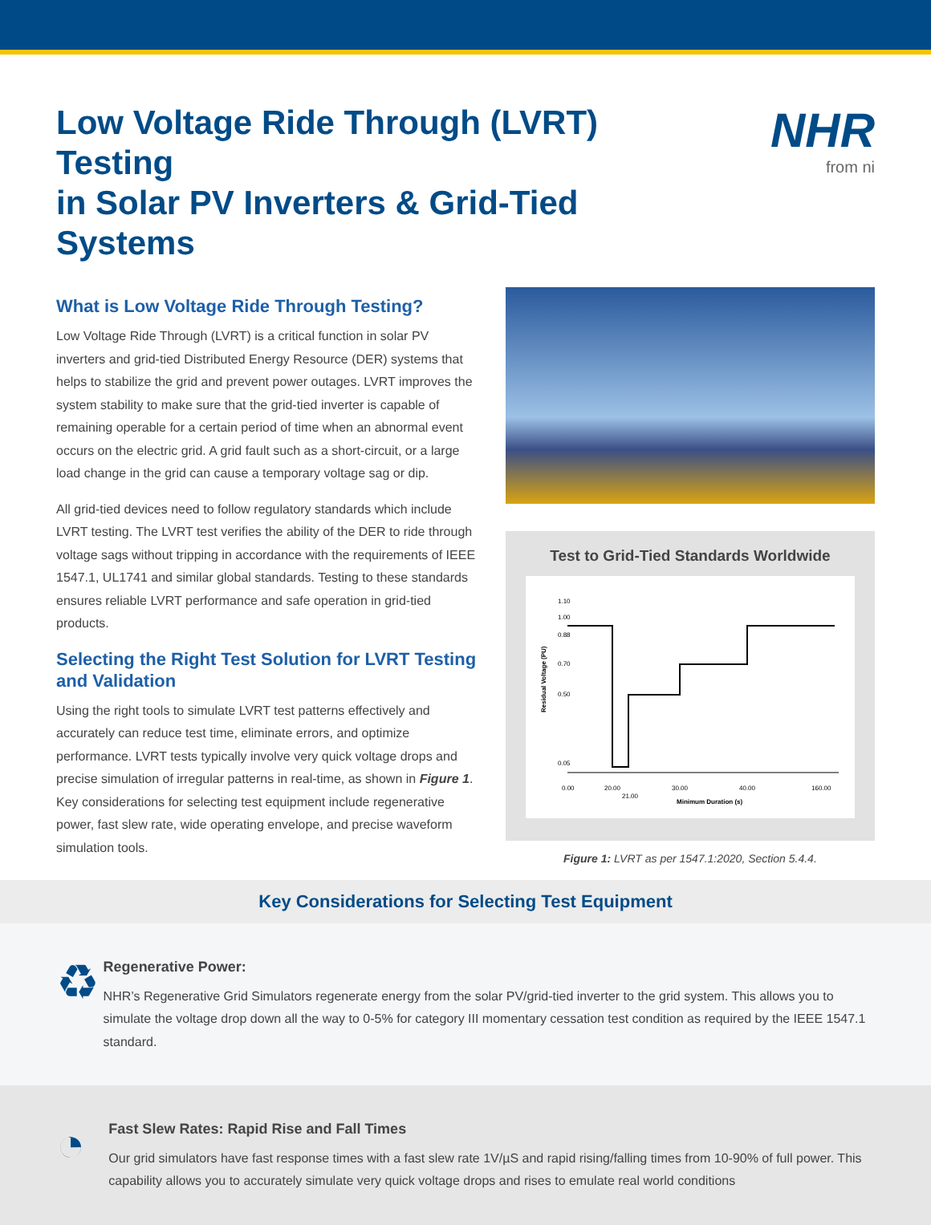Low Voltage Ride Through (LVRT) Testing
in Solar PV Inverters & Grid-Tied Systems
NHR
from ni
What is Low Voltage Ride Through Testing?
Low Voltage Ride Through (LVRT) is a critical function in solar PV inverters and grid-tied Distributed Energy Resource (DER) systems that helps to stabilize the grid and prevent power outages. LVRT improves the system stability to make sure that the grid-tied inverter is capable of remaining operable for a certain period of time when an abnormal event occurs on the electric grid. A grid fault such as a short-circuit, or a large load change in the grid can cause a temporary voltage sag or dip.
All grid-tied devices need to follow regulatory standards which include LVRT testing. The LVRT test verifies the ability of the DER to ride through voltage sags without tripping in accordance with the requirements of IEEE 1547.1, UL1741 and similar global standards. Testing to these standards ensures reliable LVRT performance and safe operation in grid-tied products.
Selecting the Right Test Solution for LVRT Testing and Validation
Using the right tools to simulate LVRT test patterns effectively and accurately can reduce test time, eliminate errors, and optimize performance. LVRT tests typically involve very quick voltage drops and precise simulation of irregular patterns in real-time, as shown in Figure 1. Key considerations for selecting test equipment include regenerative power, fast slew rate, wide operating envelope, and precise waveform simulation tools.
Test to Grid-Tied Standards Worldwide
1.10
1.00
0.88
0.70
0.50
0.05
Residual Voltage (PU)
0.00
20.00
21.00
30.00
40.00
160.00
Minimum Duration (s)
Figure 1: LVRT as per 1547.1:2020, Section 5.4.4.
Key Considerations for Selecting Test Equipment
♻
Regenerative Power:
NHR’s Regenerative Grid Simulators regenerate energy from the solar PV/grid-tied inverter to the grid system. This allows you to simulate the voltage drop down all the way to 0-5% for category III momentary cessation test condition as required by the IEEE 1547.1 standard.
◔
Fast Slew Rates: Rapid Rise and Fall Times
Our grid simulators have fast response times with a fast slew rate 1V/µS and rapid rising/falling times from 10-90% of full power. This capability allows you to accurately simulate very quick voltage drops and rises to emulate real world conditions